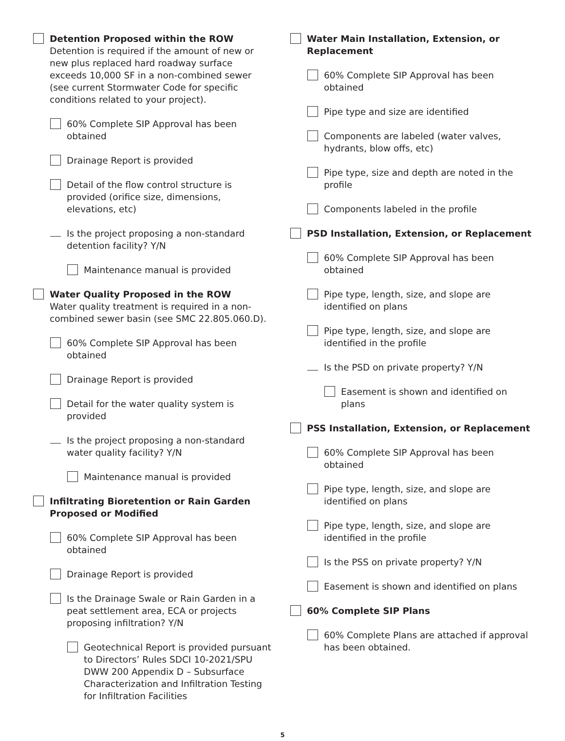Detention Proposed within the ROW
Detention is required if the amount of new or new plus replaced hard roadway surface exceeds 10,000 SF in a non-combined sewer (see current Stormwater Code for specific conditions related to your project).
60% Complete SIP Approval has been obtained
Drainage Report is provided
Detail of the flow control structure is provided (orifice size, dimensions, elevations, etc)
Is the project proposing a non-standard detention facility? Y/N
Maintenance manual is provided
Water Quality Proposed in the ROW
Water quality treatment is required in a non-combined sewer basin (see SMC 22.805.060.D).
60% Complete SIP Approval has been obtained
Drainage Report is provided
Detail for the water quality system is provided
Is the project proposing a non-standard water quality facility? Y/N
Maintenance manual is provided
Infiltrating Bioretention or Rain Garden Proposed or Modified
60% Complete SIP Approval has been obtained
Drainage Report is provided
Is the Drainage Swale or Rain Garden in a peat settlement area, ECA or projects proposing infiltration? Y/N
Geotechnical Report is provided pursuant to Directors’ Rules SDCI 10-2021/SPU DWW 200 Appendix D – Subsurface Characterization and Infiltration Testing for Infiltration Facilities
Water Main Installation, Extension, or Replacement
60% Complete SIP Approval has been obtained
Pipe type and size are identified
Components are labeled (water valves, hydrants, blow offs, etc)
Pipe type, size and depth are noted in the profile
Components labeled in the profile
PSD Installation, Extension, or Replacement
60% Complete SIP Approval has been obtained
Pipe type, length, size, and slope are identified on plans
Pipe type, length, size, and slope are identified in the profile
Is the PSD on private property? Y/N
Easement is shown and identified on plans
PSS Installation, Extension, or Replacement
60% Complete SIP Approval has been obtained
Pipe type, length, size, and slope are identified on plans
Pipe type, length, size, and slope are identified in the profile
Is the PSS on private property? Y/N
Easement is shown and identified on plans
60% Complete SIP Plans
60% Complete Plans are attached if approval has been obtained.
5